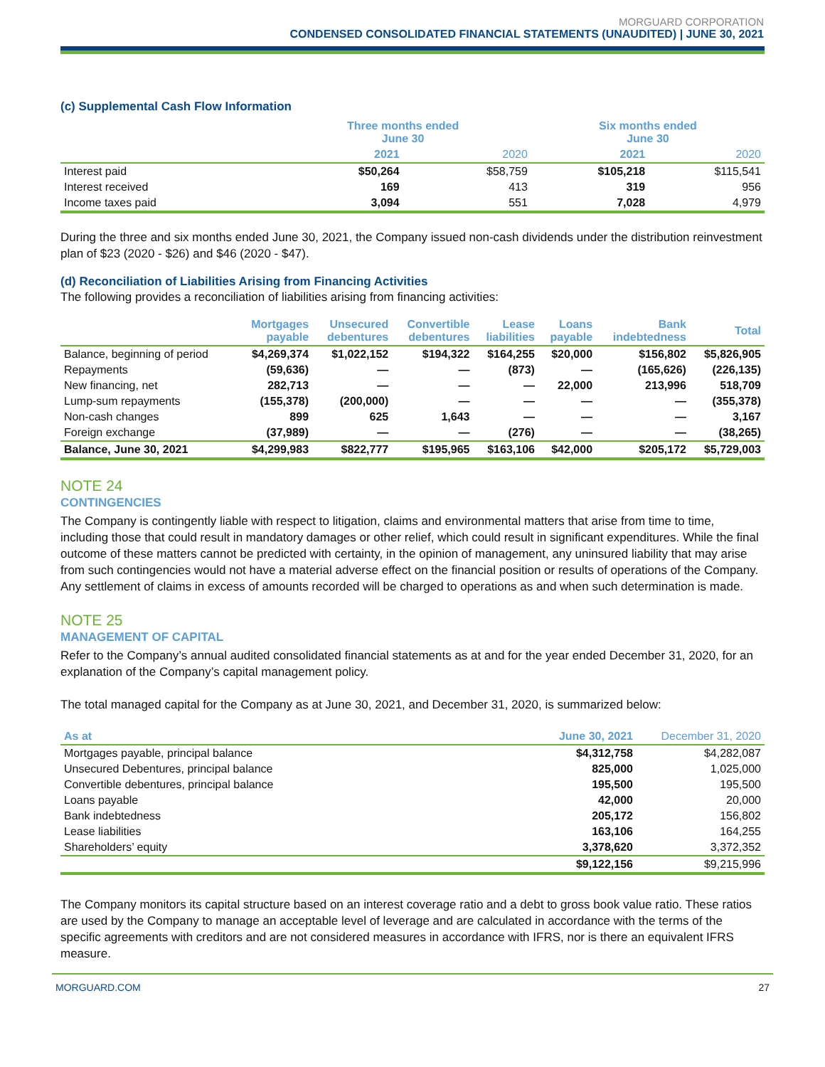MORGUARD CORPORATION
CONDENSED CONSOLIDATED FINANCIAL STATEMENTS (UNAUDITED) | JUNE 30, 2021
(c) Supplemental Cash Flow Information
| | Three months ended June 30 | | Six months ended June 30 | |
| --- | --- | --- | --- | --- |
| | 2021 | 2020 | 2021 | 2020 |
| Interest paid | $50,264 | $58,759 | $105,218 | $115,541 |
| Interest received | 169 | 413 | 319 | 956 |
| Income taxes paid | 3,094 | 551 | 7,028 | 4,979 |
During the three and six months ended June 30, 2021, the Company issued non-cash dividends under the distribution reinvestment plan of $23 (2020 - $26) and $46 (2020 - $47).
(d) Reconciliation of Liabilities Arising from Financing Activities
The following provides a reconciliation of liabilities arising from financing activities:
| | Mortgages payable | Unsecured debentures | Convertible debentures | Lease liabilities | Loans payable | Bank indebtedness | Total |
| --- | --- | --- | --- | --- | --- | --- | --- |
| Balance, beginning of period | $4,269,374 | $1,022,152 | $194,322 | $164,255 | $20,000 | $156,802 | $5,826,905 |
| Repayments | (59,636) | — | — | (873) | — | (165,626) | (226,135) |
| New financing, net | 282,713 | — | — | — | 22,000 | 213,996 | 518,709 |
| Lump-sum repayments | (155,378) | (200,000) | — | — | — | — | (355,378) |
| Non-cash changes | 899 | 625 | 1,643 | — | — | — | 3,167 |
| Foreign exchange | (37,989) | — | — | (276) | — | — | (38,265) |
| Balance, June 30, 2021 | $4,299,983 | $822,777 | $195,965 | $163,106 | $42,000 | $205,172 | $5,729,003 |
NOTE 24
CONTINGENCIES
The Company is contingently liable with respect to litigation, claims and environmental matters that arise from time to time, including those that could result in mandatory damages or other relief, which could result in significant expenditures. While the final outcome of these matters cannot be predicted with certainty, in the opinion of management, any uninsured liability that may arise from such contingencies would not have a material adverse effect on the financial position or results of operations of the Company. Any settlement of claims in excess of amounts recorded will be charged to operations as and when such determination is made.
NOTE 25
MANAGEMENT OF CAPITAL
Refer to the Company’s annual audited consolidated financial statements as at and for the year ended December 31, 2020, for an explanation of the Company’s capital management policy.
The total managed capital for the Company as at June 30, 2021, and December 31, 2020, is summarized below:
| As at | June 30, 2021 | December 31, 2020 |
| --- | --- | --- |
| Mortgages payable, principal balance | $4,312,758 | $4,282,087 |
| Unsecured Debentures, principal balance | 825,000 | 1,025,000 |
| Convertible debentures, principal balance | 195,500 | 195,500 |
| Loans payable | 42,000 | 20,000 |
| Bank indebtedness | 205,172 | 156,802 |
| Lease liabilities | 163,106 | 164,255 |
| Shareholders’ equity | 3,378,620 | 3,372,352 |
| | $9,122,156 | $9,215,996 |
The Company monitors its capital structure based on an interest coverage ratio and a debt to gross book value ratio. These ratios are used by the Company to manage an acceptable level of leverage and are calculated in accordance with the terms of the specific agreements with creditors and are not considered measures in accordance with IFRS, nor is there an equivalent IFRS measure.
MORGUARD.COM 27